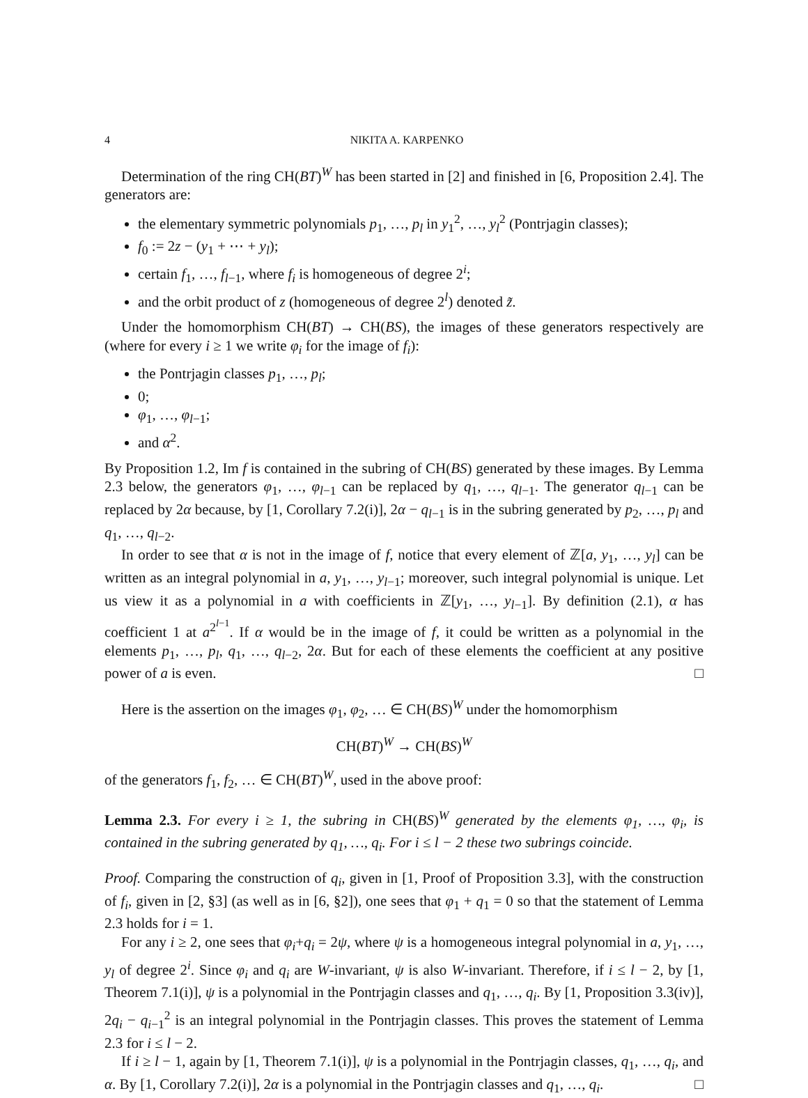4 NIKITA A. KARPENKO
Determination of the ring CH(BT)<sup>W</sup> has been started in [2] and finished in [6, Proposition 2.4]. The generators are:
the elementary symmetric polynomials p<sub>1</sub>, …, p<sub>l</sub> in y<sub>1</sub><sup>2</sup>, …, y<sub>l</sub><sup>2</sup> (Pontrjagin classes);
f<sub>0</sub> := 2z − (y<sub>1</sub> + ⋯ + y<sub>l</sub>);
certain f<sub>1</sub>, …, f<sub>l−1</sub>, where f<sub>i</sub> is homogeneous of degree 2<sup>i</sup>;
and the orbit product of z (homogeneous of degree 2<sup>l</sup>) denoted z̃.
Under the homomorphism CH(BT) → CH(BS), the images of these generators respectively are (where for every i ≥ 1 we write φ<sub>i</sub> for the image of f<sub>i</sub>):
the Pontrjagin classes p<sub>1</sub>, …, p<sub>l</sub>;
0;
φ<sub>1</sub>, …, φ<sub>l−1</sub>;
and α<sup>2</sup>.
By Proposition 1.2, Im f is contained in the subring of CH(BS) generated by these images. By Lemma 2.3 below, the generators φ<sub>1</sub>, …, φ<sub>l−1</sub> can be replaced by q<sub>1</sub>, …, q<sub>l−1</sub>. The generator q<sub>l−1</sub> can be replaced by 2α because, by [1, Corollary 7.2(i)], 2α − q<sub>l−1</sub> is in the subring generated by p<sub>2</sub>, …, p<sub>l</sub> and q<sub>1</sub>, …, q<sub>l−2</sub>.
In order to see that α is not in the image of f, notice that every element of ℤ[a, y<sub>1</sub>, …, y<sub>l</sub>] can be written as an integral polynomial in a, y<sub>1</sub>, …, y<sub>l−1</sub>; moreover, such integral polynomial is unique. Let us view it as a polynomial in a with coefficients in ℤ[y<sub>1</sub>, …, y<sub>l−1</sub>]. By definition (2.1), α has coefficient 1 at a<sup>2<sup>l−1</sup></sup>. If α would be in the image of f, it could be written as a polynomial in the elements p<sub>1</sub>, …, p<sub>l</sub>, q<sub>1</sub>, …, q<sub>l−2</sub>, 2α. But for each of these elements the coefficient at any positive power of a is even. □
Here is the assertion on the images φ<sub>1</sub>, φ<sub>2</sub>, … ∈ CH(BS)<sup>W</sup> under the homomorphism
CH(BT)<sup>W</sup> → CH(BS)<sup>W</sup>
of the generators f<sub>1</sub>, f<sub>2</sub>, … ∈ CH(BT)<sup>W</sup>, used in the above proof:
Lemma 2.3. For every i ≥ 1, the subring in CH(BS)<sup>W</sup> generated by the elements φ<sub>1</sub>, …, φ<sub>i</sub>, is contained in the subring generated by q<sub>1</sub>, …, q<sub>i</sub>. For i ≤ l − 2 these two subrings coincide.
Proof. Comparing the construction of q<sub>i</sub>, given in [1, Proof of Proposition 3.3], with the construction of f<sub>i</sub>, given in [2, §3] (as well as in [6, §2]), one sees that φ<sub>1</sub> + q<sub>1</sub> = 0 so that the statement of Lemma 2.3 holds for i = 1.
For any i ≥ 2, one sees that φ<sub>i</sub>+q<sub>i</sub> = 2ψ, where ψ is a homogeneous integral polynomial in a, y<sub>1</sub>, …, y<sub>l</sub> of degree 2<sup>i</sup>. Since φ<sub>i</sub> and q<sub>i</sub> are W-invariant, ψ is also W-invariant. Therefore, if i ≤ l − 2, by [1, Theorem 7.1(i)], ψ is a polynomial in the Pontrjagin classes and q<sub>1</sub>, …, q<sub>i</sub>. By [1, Proposition 3.3(iv)], 2q<sub>i</sub> − q<sub>i−1</sub><sup>2</sup> is an integral polynomial in the Pontrjagin classes. This proves the statement of Lemma 2.3 for i ≤ l − 2.
If i ≥ l − 1, again by [1, Theorem 7.1(i)], ψ is a polynomial in the Pontrjagin classes, q<sub>1</sub>, …, q<sub>i</sub>, and α. By [1, Corollary 7.2(i)], 2α is a polynomial in the Pontrjagin classes and q<sub>1</sub>, …, q<sub>i</sub>. □